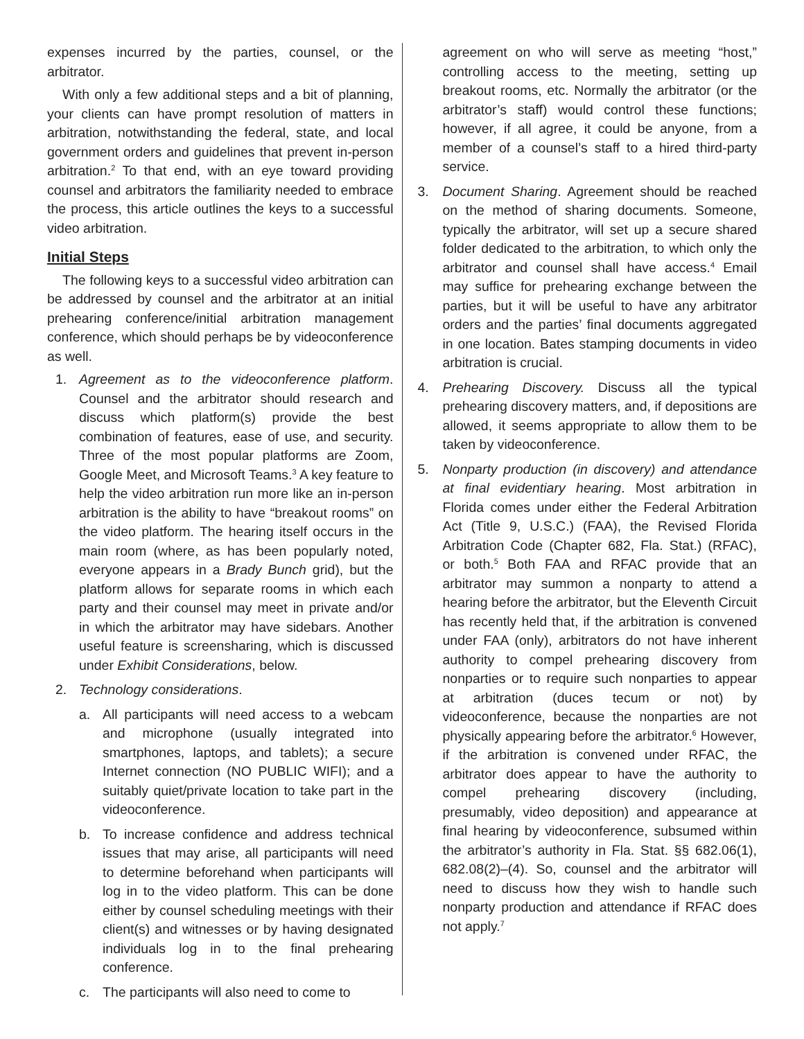expenses incurred by the parties, counsel, or the arbitrator.
With only a few additional steps and a bit of planning, your clients can have prompt resolution of matters in arbitration, notwithstanding the federal, state, and local government orders and guidelines that prevent in-person arbitration.<sup>2</sup> To that end, with an eye toward providing counsel and arbitrators the familiarity needed to embrace the process, this article outlines the keys to a successful video arbitration.
Initial Steps
The following keys to a successful video arbitration can be addressed by counsel and the arbitrator at an initial prehearing conference/initial arbitration management conference, which should perhaps be by videoconference as well.
1. Agreement as to the videoconference platform. Counsel and the arbitrator should research and discuss which platform(s) provide the best combination of features, ease of use, and security. Three of the most popular platforms are Zoom, Google Meet, and Microsoft Teams.<sup>3</sup> A key feature to help the video arbitration run more like an in-person arbitration is the ability to have “breakout rooms” on the video platform. The hearing itself occurs in the main room (where, as has been popularly noted, everyone appears in a Brady Bunch grid), but the platform allows for separate rooms in which each party and their counsel may meet in private and/or in which the arbitrator may have sidebars. Another useful feature is screensharing, which is discussed under Exhibit Considerations, below.
2. Technology considerations.
a. All participants will need access to a webcam and microphone (usually integrated into smartphones, laptops, and tablets); a secure Internet connection (NO PUBLIC WIFI); and a suitably quiet/private location to take part in the videoconference.
b. To increase confidence and address technical issues that may arise, all participants will need to determine beforehand when participants will log in to the video platform. This can be done either by counsel scheduling meetings with their client(s) and witnesses or by having designated individuals log in to the final prehearing conference.
c. The participants will also need to come to
agreement on who will serve as meeting “host,” controlling access to the meeting, setting up breakout rooms, etc. Normally the arbitrator (or the arbitrator’s staff) would control these functions; however, if all agree, it could be anyone, from a member of a counsel’s staff to a hired third-party service.
3. Document Sharing. Agreement should be reached on the method of sharing documents. Someone, typically the arbitrator, will set up a secure shared folder dedicated to the arbitration, to which only the arbitrator and counsel shall have access.<sup>4</sup> Email may suffice for prehearing exchange between the parties, but it will be useful to have any arbitrator orders and the parties’ final documents aggregated in one location. Bates stamping documents in video arbitration is crucial.
4. Prehearing Discovery. Discuss all the typical prehearing discovery matters, and, if depositions are allowed, it seems appropriate to allow them to be taken by videoconference.
5. Nonparty production (in discovery) and attendance at final evidentiary hearing. Most arbitration in Florida comes under either the Federal Arbitration Act (Title 9, U.S.C.) (FAA), the Revised Florida Arbitration Code (Chapter 682, Fla. Stat.) (RFAC), or both.<sup>5</sup> Both FAA and RFAC provide that an arbitrator may summon a nonparty to attend a hearing before the arbitrator, but the Eleventh Circuit has recently held that, if the arbitration is convened under FAA (only), arbitrators do not have inherent authority to compel prehearing discovery from nonparties or to require such nonparties to appear at arbitration (duces tecum or not) by videoconference, because the nonparties are not physically appearing before the arbitrator.<sup>6</sup> However, if the arbitration is convened under RFAC, the arbitrator does appear to have the authority to compel prehearing discovery (including, presumably, video deposition) and appearance at final hearing by videoconference, subsumed within the arbitrator’s authority in Fla. Stat. §§ 682.06(1), 682.08(2)–(4). So, counsel and the arbitrator will need to discuss how they wish to handle such nonparty production and attendance if RFAC does not apply.<sup>7</sup>